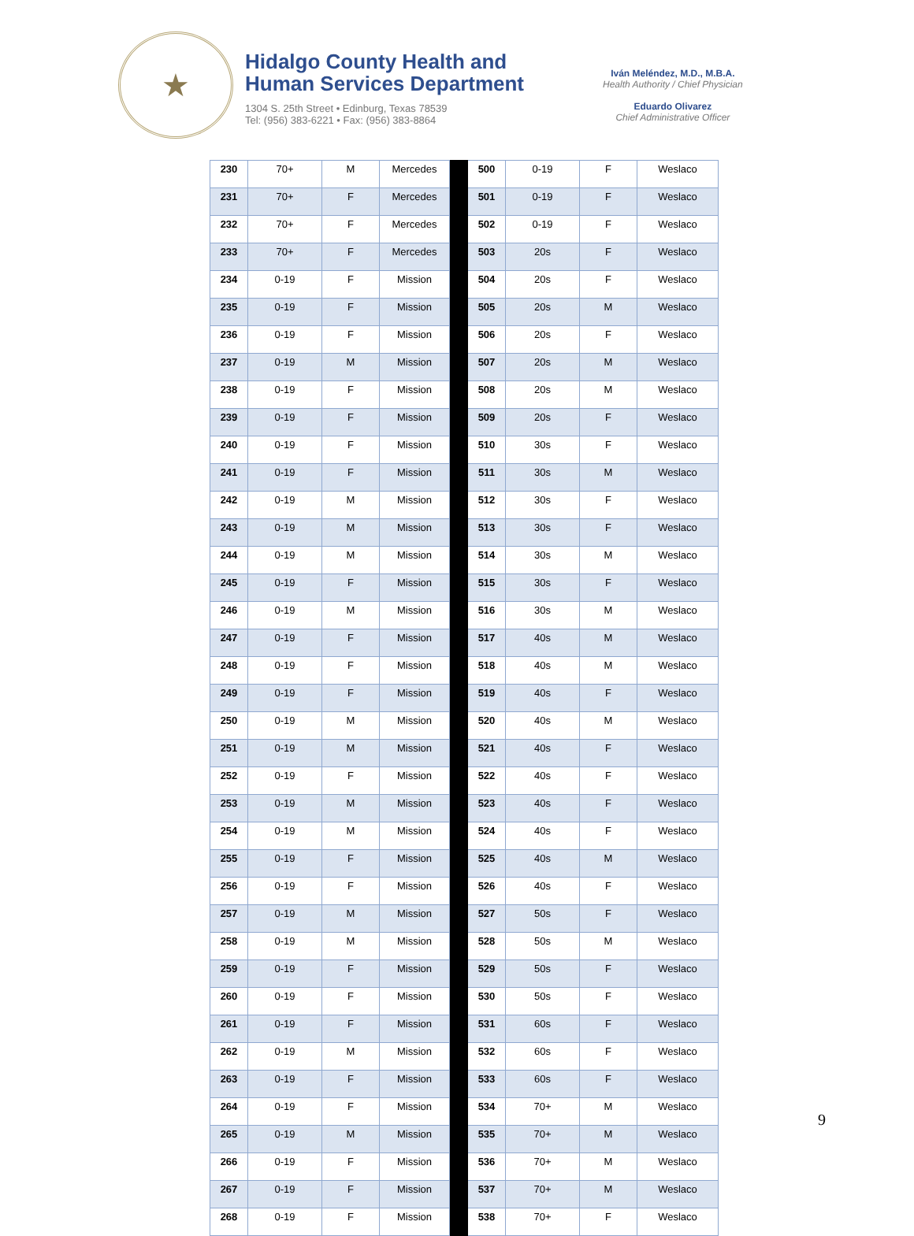★
Hidalgo County Health and
Human Services Department
1304 S. 25th Street • Edinburg, Texas 78539
Tel: (956) 383-6221 • Fax: (956) 383-8864
Iván Meléndez, M.D., M.B.A.
Health Authority / Chief Physician
Eduardo Olivarez
Chief Administrative Officer
| 230 | 70+ | M | Mercedes | | 500 | 0-19 | F | Weslaco |
| 231 | 70+ | F | Mercedes | | 501 | 0-19 | F | Weslaco |
| 232 | 70+ | F | Mercedes | | 502 | 0-19 | F | Weslaco |
| 233 | 70+ | F | Mercedes | | 503 | 20s | F | Weslaco |
| 234 | 0-19 | F | Mission | | 504 | 20s | F | Weslaco |
| 235 | 0-19 | F | Mission | | 505 | 20s | M | Weslaco |
| 236 | 0-19 | F | Mission | | 506 | 20s | F | Weslaco |
| 237 | 0-19 | M | Mission | | 507 | 20s | M | Weslaco |
| 238 | 0-19 | F | Mission | | 508 | 20s | M | Weslaco |
| 239 | 0-19 | F | Mission | | 509 | 20s | F | Weslaco |
| 240 | 0-19 | F | Mission | | 510 | 30s | F | Weslaco |
| 241 | 0-19 | F | Mission | | 511 | 30s | M | Weslaco |
| 242 | 0-19 | M | Mission | | 512 | 30s | F | Weslaco |
| 243 | 0-19 | M | Mission | | 513 | 30s | F | Weslaco |
| 244 | 0-19 | M | Mission | | 514 | 30s | M | Weslaco |
| 245 | 0-19 | F | Mission | | 515 | 30s | F | Weslaco |
| 246 | 0-19 | M | Mission | | 516 | 30s | M | Weslaco |
| 247 | 0-19 | F | Mission | | 517 | 40s | M | Weslaco |
| 248 | 0-19 | F | Mission | | 518 | 40s | M | Weslaco |
| 249 | 0-19 | F | Mission | | 519 | 40s | F | Weslaco |
| 250 | 0-19 | M | Mission | | 520 | 40s | M | Weslaco |
| 251 | 0-19 | M | Mission | | 521 | 40s | F | Weslaco |
| 252 | 0-19 | F | Mission | | 522 | 40s | F | Weslaco |
| 253 | 0-19 | M | Mission | | 523 | 40s | F | Weslaco |
| 254 | 0-19 | M | Mission | | 524 | 40s | F | Weslaco |
| 255 | 0-19 | F | Mission | | 525 | 40s | M | Weslaco |
| 256 | 0-19 | F | Mission | | 526 | 40s | F | Weslaco |
| 257 | 0-19 | M | Mission | | 527 | 50s | F | Weslaco |
| 258 | 0-19 | M | Mission | | 528 | 50s | M | Weslaco |
| 259 | 0-19 | F | Mission | | 529 | 50s | F | Weslaco |
| 260 | 0-19 | F | Mission | | 530 | 50s | F | Weslaco |
| 261 | 0-19 | F | Mission | | 531 | 60s | F | Weslaco |
| 262 | 0-19 | M | Mission | | 532 | 60s | F | Weslaco |
| 263 | 0-19 | F | Mission | | 533 | 60s | F | Weslaco |
| 264 | 0-19 | F | Mission | | 534 | 70+ | M | Weslaco |
| 265 | 0-19 | M | Mission | | 535 | 70+ | M | Weslaco |
| 266 | 0-19 | F | Mission | | 536 | 70+ | M | Weslaco |
| 267 | 0-19 | F | Mission | | 537 | 70+ | M | Weslaco |
| 268 | 0-19 | F | Mission | | 538 | 70+ | F | Weslaco |
9